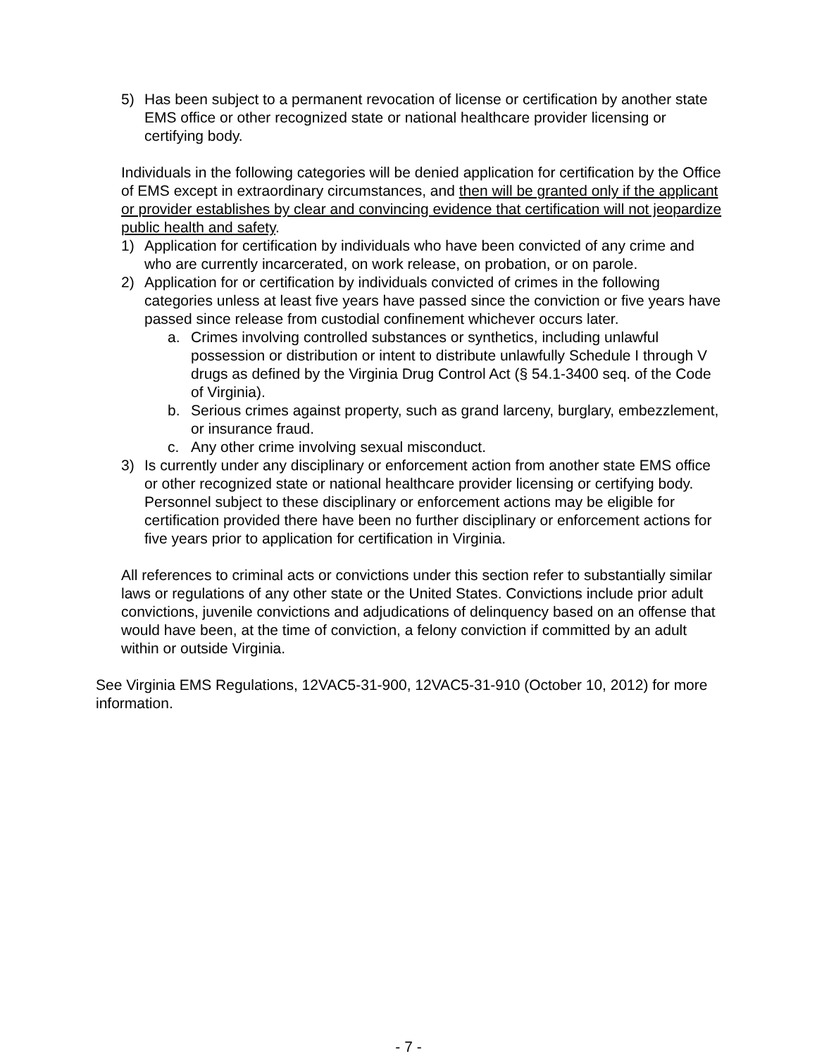5) Has been subject to a permanent revocation of license or certification by another state EMS office or other recognized state or national healthcare provider licensing or certifying body.
Individuals in the following categories will be denied application for certification by the Office of EMS except in extraordinary circumstances, and then will be granted only if the applicant or provider establishes by clear and convincing evidence that certification will not jeopardize public health and safety.
1) Application for certification by individuals who have been convicted of any crime and who are currently incarcerated, on work release, on probation, or on parole.
2) Application for or certification by individuals convicted of crimes in the following categories unless at least five years have passed since the conviction or five years have passed since release from custodial confinement whichever occurs later.
a. Crimes involving controlled substances or synthetics, including unlawful possession or distribution or intent to distribute unlawfully Schedule I through V drugs as defined by the Virginia Drug Control Act (§ 54.1-3400 seq. of the Code of Virginia).
b. Serious crimes against property, such as grand larceny, burglary, embezzlement, or insurance fraud.
c. Any other crime involving sexual misconduct.
3) Is currently under any disciplinary or enforcement action from another state EMS office or other recognized state or national healthcare provider licensing or certifying body. Personnel subject to these disciplinary or enforcement actions may be eligible for certification provided there have been no further disciplinary or enforcement actions for five years prior to application for certification in Virginia.
All references to criminal acts or convictions under this section refer to substantially similar laws or regulations of any other state or the United States. Convictions include prior adult convictions, juvenile convictions and adjudications of delinquency based on an offense that would have been, at the time of conviction, a felony conviction if committed by an adult within or outside Virginia.
See Virginia EMS Regulations, 12VAC5-31-900, 12VAC5-31-910 (October 10, 2012) for more information.
- 7 -